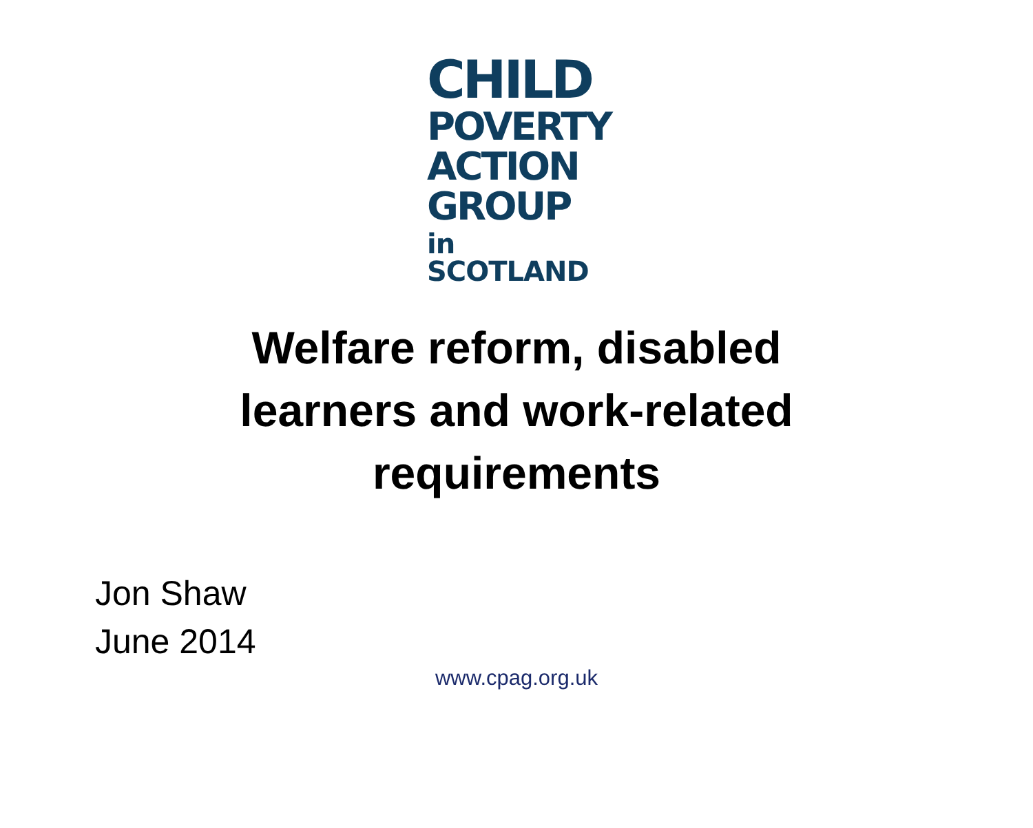CHILD
POVERTY
ACTION
GROUP
in SCOTLAND
Welfare reform, disabled
learners and work-related
requirements
Jon Shaw
June 2014
www.cpag.org.uk